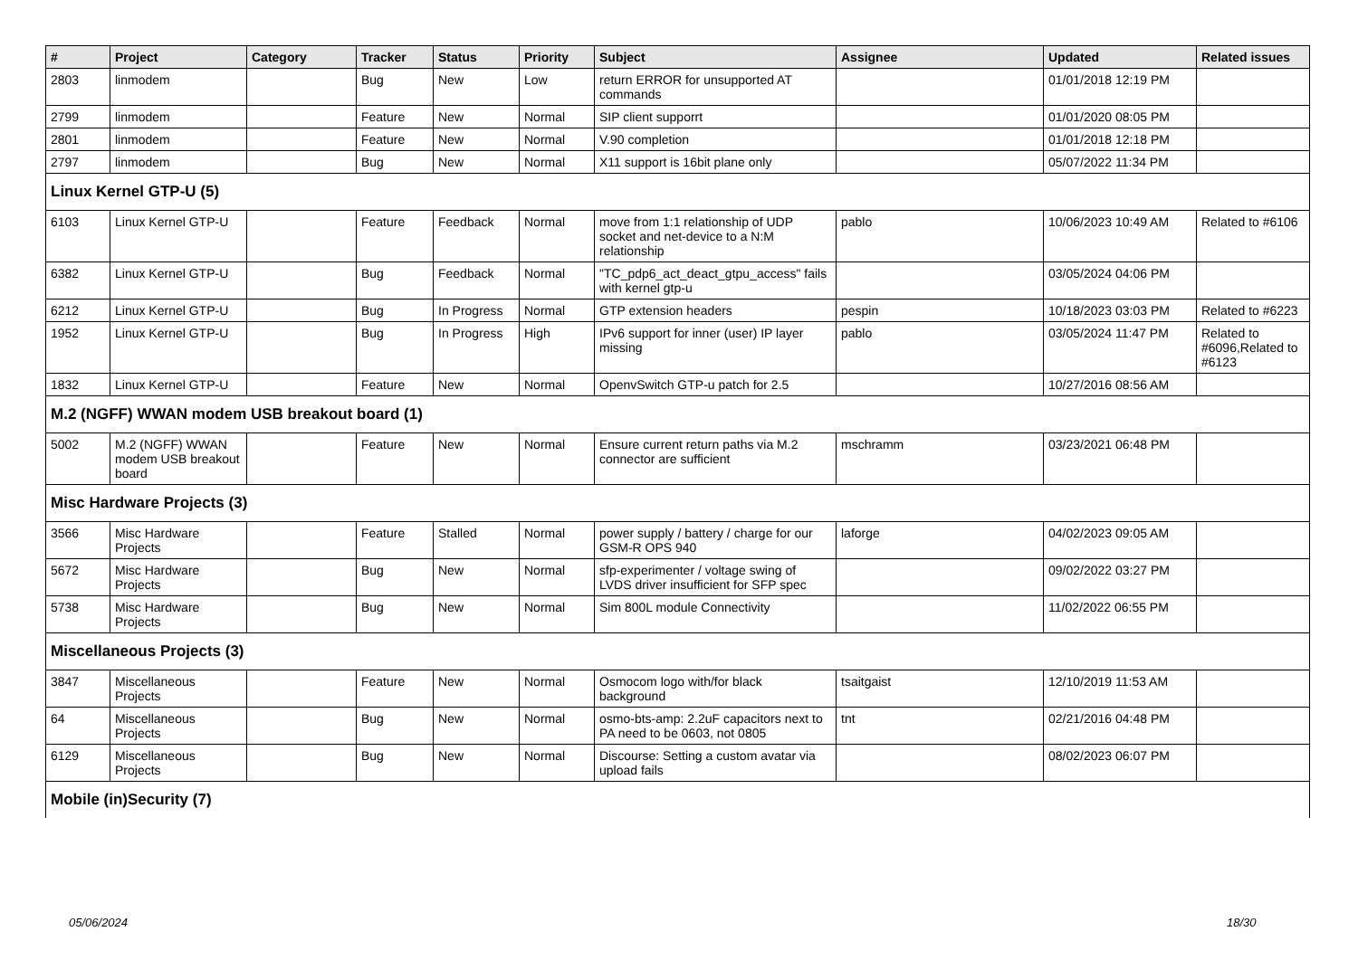| # | Project | Category | Tracker | Status | Priority | Subject | Assignee | Updated | Related issues |
| --- | --- | --- | --- | --- | --- | --- | --- | --- | --- |
| 2803 | linmodem | | Bug | New | Low | return ERROR for unsupported AT commands | | 01/01/2018 12:19 PM | |
| 2799 | linmodem | | Feature | New | Normal | SIP client supporrt | | 01/01/2020 08:05 PM | |
| 2801 | linmodem | | Feature | New | Normal | V.90 completion | | 01/01/2018 12:18 PM | |
| 2797 | linmodem | | Bug | New | Normal | X11 support is 16bit plane only | | 05/07/2022 11:34 PM | |
| Linux Kernel GTP-U (5) | | | | | | | | | |
| 6103 | Linux Kernel GTP-U | | Feature | Feedback | Normal | move from 1:1 relationship of UDP socket and net-device to a N:M relationship | pablo | 10/06/2023 10:49 AM | Related to #6106 |
| 6382 | Linux Kernel GTP-U | | Bug | Feedback | Normal | "TC_pdp6_act_deact_gtpu_access" fails with kernel gtp-u | | 03/05/2024 04:06 PM | |
| 6212 | Linux Kernel GTP-U | | Bug | In Progress | Normal | GTP extension headers | pespin | 10/18/2023 03:03 PM | Related to #6223 |
| 1952 | Linux Kernel GTP-U | | Bug | In Progress | High | IPv6 support for inner (user) IP layer missing | pablo | 03/05/2024 11:47 PM | Related to #6096,Related to #6123 |
| 1832 | Linux Kernel GTP-U | | Feature | New | Normal | OpenvSwitch GTP-u patch for 2.5 | | 10/27/2016 08:56 AM | |
| M.2 (NGFF) WWAN modem USB breakout board (1) | | | | | | | | | |
| 5002 | M.2 (NGFF) WWAN modem USB breakout board | | Feature | New | Normal | Ensure current return paths via M.2 connector are sufficient | mschramm | 03/23/2021 06:48 PM | |
| Misc Hardware Projects (3) | | | | | | | | | |
| 3566 | Misc Hardware Projects | | Feature | Stalled | Normal | power supply / battery / charge for our GSM-R OPS 940 | laforge | 04/02/2023 09:05 AM | |
| 5672 | Misc Hardware Projects | | Bug | New | Normal | sfp-experimenter / voltage swing of LVDS driver insufficient for SFP spec | | 09/02/2022 03:27 PM | |
| 5738 | Misc Hardware Projects | | Bug | New | Normal | Sim 800L module Connectivity | | 11/02/2022 06:55 PM | |
| Miscellaneous Projects (3) | | | | | | | | | |
| 3847 | Miscellaneous Projects | | Feature | New | Normal | Osmocom logo with/for black background | tsaitgaist | 12/10/2019 11:53 AM | |
| 64 | Miscellaneous Projects | | Bug | New | Normal | osmo-bts-amp: 2.2uF capacitors next to PA need to be 0603, not 0805 | tnt | 02/21/2016 04:48 PM | |
| 6129 | Miscellaneous Projects | | Bug | New | Normal | Discourse: Setting a custom avatar via upload fails | | 08/02/2023 06:07 PM | |
| Mobile (in)Security (7) | | | | | | | | | |
05/06/2024 18/30